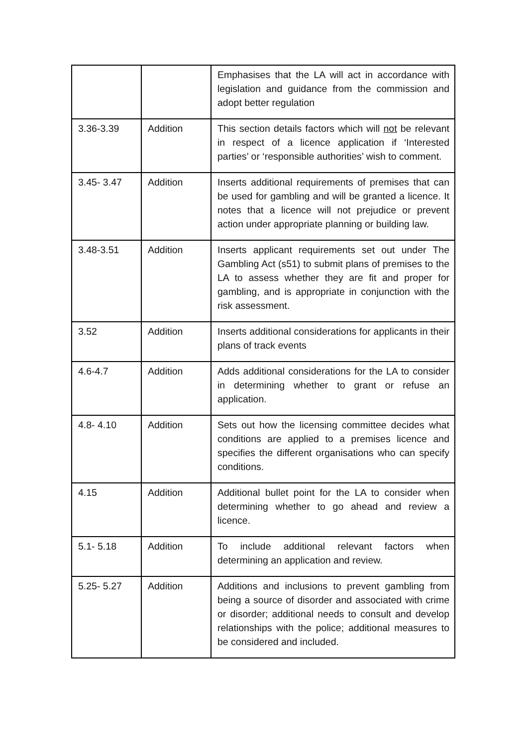| | | Emphasises that the LA will act in accordance with legislation and guidance from the commission and adopt better regulation |
| 3.36-3.39 | Addition | This section details factors which will not be relevant in respect of a licence application if ‘Interested parties’ or ‘responsible authorities’ wish to comment. |
| 3.45- 3.47 | Addition | Inserts additional requirements of premises that can be used for gambling and will be granted a licence. It notes that a licence will not prejudice or prevent action under appropriate planning or building law. |
| 3.48-3.51 | Addition | Inserts applicant requirements set out under The Gambling Act (s51) to submit plans of premises to the LA to assess whether they are fit and proper for gambling, and is appropriate in conjunction with the risk assessment. |
| 3.52 | Addition | Inserts additional considerations for applicants in their plans of track events |
| 4.6-4.7 | Addition | Adds additional considerations for the LA to consider in determining whether to grant or refuse an application. |
| 4.8- 4.10 | Addition | Sets out how the licensing committee decides what conditions are applied to a premises licence and specifies the different organisations who can specify conditions. |
| 4.15 | Addition | Additional bullet point for the LA to consider when determining whether to go ahead and review a licence. |
| 5.1- 5.18 | Addition | To include additional relevant factors when determining an application and review. |
| 5.25- 5.27 | Addition | Additions and inclusions to prevent gambling from being a source of disorder and associated with crime or disorder; additional needs to consult and develop relationships with the police; additional measures to be considered and included. |